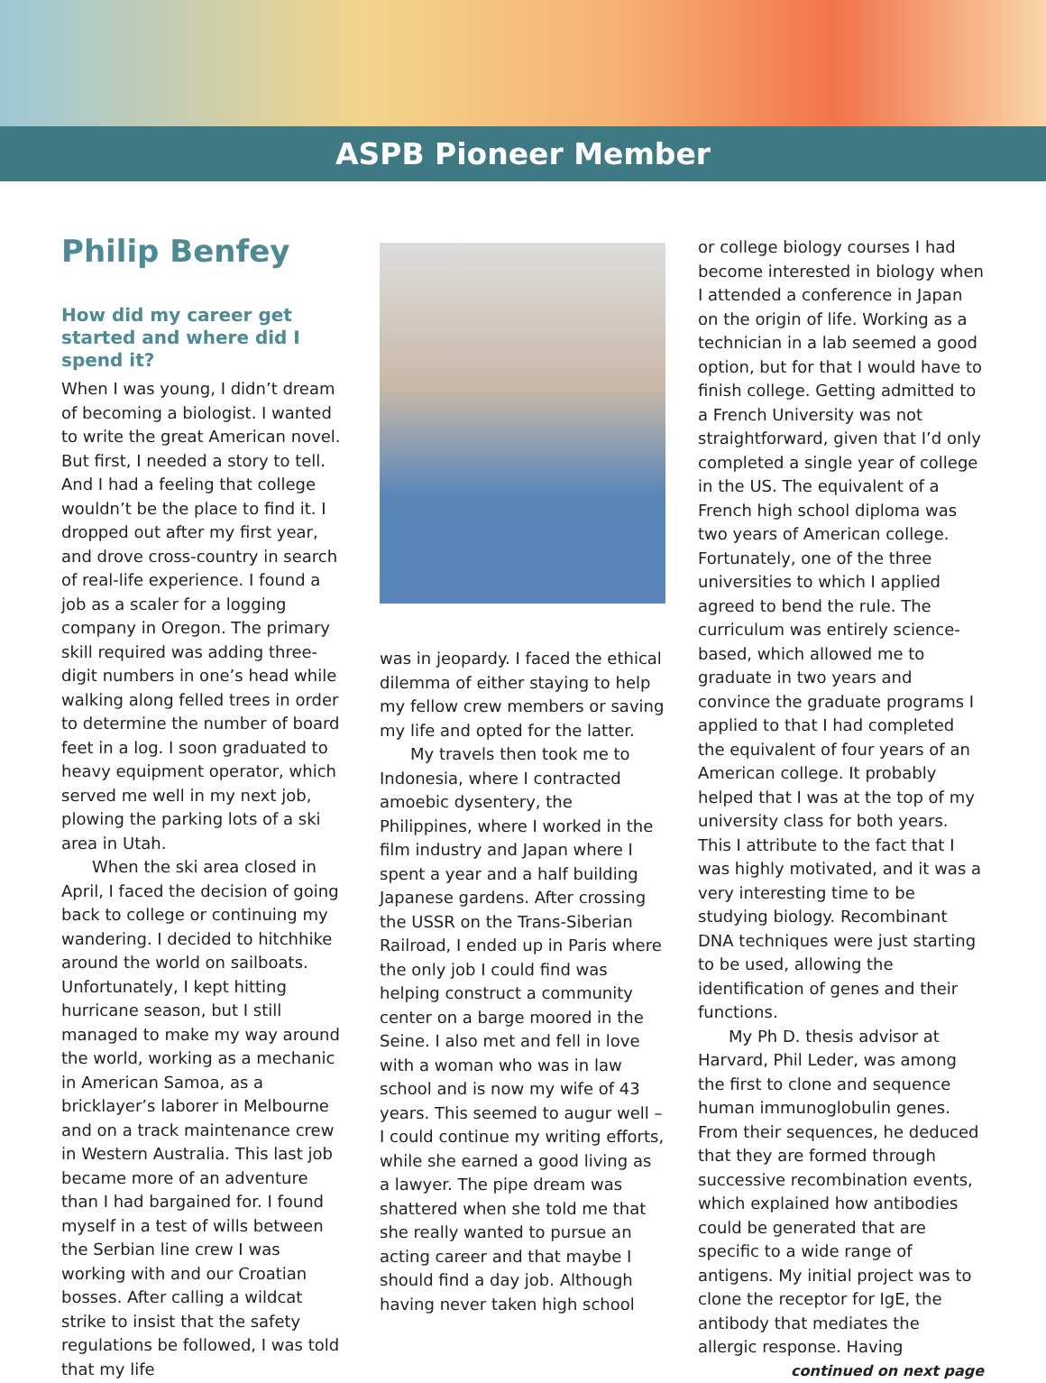ASPB Pioneer Member
Philip Benfey
How did my career get started and where did I spend it?
When I was young, I didn’t dream of becoming a biologist. I wanted to write the great American novel. But first, I needed a story to tell. And I had a feeling that college wouldn’t be the place to find it. I dropped out after my first year, and drove cross-country in search of real-life experience. I found a job as a scaler for a logging company in Oregon. The primary skill required was adding three-digit numbers in one’s head while walking along felled trees in order to determine the number of board feet in a log. I soon graduated to heavy equipment operator, which served me well in my next job, plowing the parking lots of a ski area in Utah.
When the ski area closed in April, I faced the decision of going back to college or continuing my wandering. I decided to hitchhike around the world on sailboats. Unfortunately, I kept hitting hurricane season, but I still managed to make my way around the world, working as a mechanic in American Samoa, as a bricklayer’s laborer in Melbourne and on a track maintenance crew in Western Australia. This last job became more of an adventure than I had bargained for. I found myself in a test of wills between the Serbian line crew I was working with and our Croatian bosses. After calling a wildcat strike to insist that the safety regulations be followed, I was told that my life
was in jeopardy. I faced the ethical dilemma of either staying to help my fellow crew members or saving my life and opted for the latter.
My travels then took me to Indonesia, where I contracted amoebic dysentery, the Philippines, where I worked in the film industry and Japan where I spent a year and a half building Japanese gardens. After crossing the USSR on the Trans-Siberian Railroad, I ended up in Paris where the only job I could find was helping construct a community center on a barge moored in the Seine. I also met and fell in love with a woman who was in law school and is now my wife of 43 years. This seemed to augur well – I could continue my writing efforts, while she earned a good living as a lawyer. The pipe dream was shattered when she told me that she really wanted to pursue an acting career and that maybe I should find a day job. Although having never taken high school
or college biology courses I had become interested in biology when I attended a conference in Japan on the origin of life. Working as a technician in a lab seemed a good option, but for that I would have to finish college. Getting admitted to a French University was not straightforward, given that I’d only completed a single year of college in the US. The equivalent of a French high school diploma was two years of American college. Fortunately, one of the three universities to which I applied agreed to bend the rule. The curriculum was entirely science-based, which allowed me to graduate in two years and convince the graduate programs I applied to that I had completed the equivalent of four years of an American college. It probably helped that I was at the top of my university class for both years. This I attribute to the fact that I was highly motivated, and it was a very interesting time to be studying biology. Recombinant DNA techniques were just starting to be used, allowing the identification of genes and their functions.
My Ph D. thesis advisor at Harvard, Phil Leder, was among the first to clone and sequence human immunoglobulin genes. From their sequences, he deduced that they are formed through successive recombination events, which explained how antibodies could be generated that are specific to a wide range of antigens. My initial project was to clone the receptor for IgE, the antibody that mediates the allergic response. Having
continued on next page